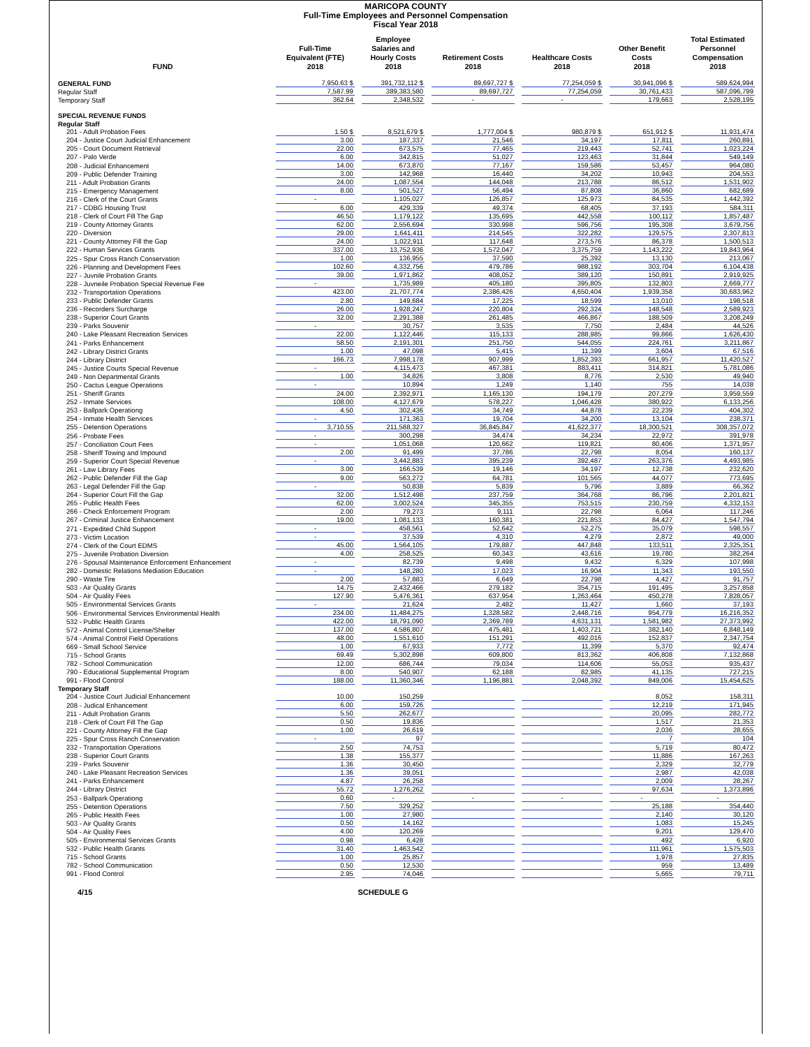MARICOPA COUNTY
Full-Time Employees and Personnel Compensation
Fiscal Year 2018
| FUND | Full-Time Equivalent (FTE) 2018 | Employee Salaries and Hourly Costs 2018 | Retirement Costs 2018 | Healthcare Costs 2018 | Other Benefit Costs 2018 | Total Estimated Personnel Compensation 2018 |
| --- | --- | --- | --- | --- | --- | --- |
| GENERAL FUND | 7,950.63 $ | 391,732,112 $ | 89,697,727 $ | 77,254,059 $ | 30,941,096 $ | 589,624,994 |
| Regular Staff | 7,587.99 | 389,383,580 | 89,697,727 | 77,254,059 | 30,761,433 | 587,096,799 |
| Temporary Staff | 362.64 | 2,348,532 | - | - | 179,663 | 2,528,195 |
| SPECIAL REVENUE FUNDS | | | | | | |
| Regular Staff | | | | | | |
| 201 - Adult Probation Fees | 1.50 $ | 8,521,679 $ | 1,777,004 $ | 980,879 $ | 651,912 $ | 11,931,474 |
| 204 - Justice Court Judicial Enhancement | 3.00 | 187,337 | 21,546 | 34,197 | 17,811 | 260,891 |
| 205 - Court Document Retrieval | 22.00 | 673,575 | 77,465 | 219,443 | 52,741 | 1,023,224 |
| 207 - Palo Verde | 6.00 | 342,815 | 51,027 | 123,463 | 31,844 | 549,149 |
| 208 - Judicial Enhancement | 14.00 | 673,870 | 77,167 | 159,586 | 53,457 | 964,080 |
| 209 - Public Defender Training | 3.00 | 142,968 | 16,440 | 34,202 | 10,943 | 204,553 |
| 211 - Adult Probation Grants | 24.00 | 1,087,554 | 144,048 | 213,788 | 86,512 | 1,531,902 |
| 215 - Emergency Management | 8.00 | 501,527 | 56,494 | 87,808 | 36,860 | 682,689 |
| 216 - Clerk of the Court Grants | - | 1,105,027 | 126,857 | 125,973 | 84,535 | 1,442,392 |
| 217 - CDBG Housing Trust | 6.00 | 429,339 | 49,374 | 68,405 | 37,193 | 584,311 |
| 218 - Clerk of Court Fill The Gap | 46.50 | 1,179,122 | 135,695 | 442,558 | 100,112 | 1,857,487 |
| 219 - County Attorney Grants | 62.00 | 2,556,694 | 330,998 | 596,756 | 195,308 | 3,679,756 |
| 220 - Diversion | 29.00 | 1,641,411 | 214,545 | 322,282 | 129,575 | 2,307,813 |
| 221 - County Attorney Fill the Gap | 24.00 | 1,022,911 | 117,648 | 273,576 | 86,378 | 1,500,513 |
| 222 - Human Services Grants | 337.00 | 13,752,936 | 1,572,047 | 3,375,759 | 1,143,222 | 19,843,964 |
| 225 - Spur Cross Ranch Conservation | 1.00 | 136,955 | 37,590 | 25,392 | 13,130 | 213,067 |
| 226 - Planning and Development Fees | 102.60 | 4,332,756 | 479,786 | 988,192 | 303,704 | 6,104,438 |
| 227 - Juvnile Probation Grants | 39.00 | 1,971,862 | 408,052 | 389,120 | 150,891 | 2,919,925 |
| 228 - Juvneile Probation Special Revenue Fee | - | 1,735,989 | 405,180 | 395,805 | 132,803 | 2,669,777 |
| 232 - Transportation Operations | 423.00 | 21,707,774 | 2,386,426 | 4,650,404 | 1,939,358 | 30,683,962 |
| 233 - Public Defender Grants | 2.80 | 149,684 | 17,225 | 18,599 | 13,010 | 198,518 |
| 236 - Recorders Surcharge | 26.00 | 1,928,247 | 220,804 | 292,324 | 148,548 | 2,589,923 |
| 238 - Superior Court Grants | 32.00 | 2,291,388 | 261,485 | 466,867 | 188,509 | 3,208,249 |
| 239 - Parks Souvenir | - | 30,757 | 3,535 | 7,750 | 2,484 | 44,526 |
| 240 - Lake Pleasant Recreation Services | 22.00 | 1,122,446 | 115,133 | 288,985 | 99,866 | 1,626,430 |
| 241 - Parks Enhancement | 58.50 | 2,191,301 | 251,750 | 544,055 | 224,761 | 3,211,867 |
| 242 - Library District Grants | 1.00 | 47,098 | 5,415 | 11,399 | 3,604 | 67,516 |
| 244 - Library District | 166.73 | 7,998,178 | 907,999 | 1,852,393 | 661,957 | 11,420,527 |
| 245 - Justice Courts Special Revenue | - | 4,115,473 | 467,381 | 883,411 | 314,821 | 5,781,086 |
| 249 - Non Departmental Grants | 1.00 | 34,826 | 3,808 | 8,776 | 2,530 | 49,940 |
| 250 - Cactus League Operations | - | 10,894 | 1,249 | 1,140 | 755 | 14,038 |
| 251 - Sheriff Grants | 24.00 | 2,392,971 | 1,165,130 | 194,179 | 207,279 | 3,959,559 |
| 252 - Inmate Services | 108.00 | 4,127,679 | 578,227 | 1,046,428 | 380,922 | 6,133,256 |
| 253 - Ballpark Operationg | 4.50 | 302,436 | 34,749 | 44,878 | 22,239 | 404,302 |
| 254 - Inmate Health Services | - | 171,363 | 19,704 | 34,200 | 13,104 | 238,371 |
| 255 - Detention Operations | 3,710.55 | 211,588,327 | 36,845,847 | 41,622,377 | 18,300,521 | 308,357,072 |
| 256 - Probate Fees | - | 300,298 | 34,474 | 34,234 | 22,972 | 391,978 |
| 257 - Conciliation Court Fees | - | 1,051,068 | 120,662 | 119,821 | 80,406 | 1,371,957 |
| 258 - Sheriff Towing and Impound | 2.00 | 91,499 | 37,786 | 22,798 | 8,054 | 160,137 |
| 259 - Superior Court Special Revenue | - | 3,442,883 | 395,239 | 392,487 | 263,376 | 4,493,985 |
| 261 - Law Library Fees | 3.00 | 166,539 | 19,146 | 34,197 | 12,738 | 232,620 |
| 262 - Public Defender Fill the Gap | 9.00 | 563,272 | 64,781 | 101,565 | 44,077 | 773,695 |
| 263 - Legal Defender Fill the Gap | - | 50,838 | 5,839 | 5,796 | 3,889 | 66,362 |
| 264 - Superior Court Fill the Gap | 32.00 | 1,512,498 | 237,759 | 364,768 | 86,796 | 2,201,821 |
| 265 - Public Health Fees | 62.00 | 3,002,524 | 345,355 | 753,515 | 230,759 | 4,332,153 |
| 266 - Check Enforcement Program | 2.00 | 79,273 | 9,111 | 22,798 | 6,064 | 117,246 |
| 267 - Criminal Justice Enhancement | 19.00 | 1,081,133 | 160,381 | 221,853 | 84,427 | 1,547,794 |
| 271 - Expedited Child Support | - | 458,561 | 52,642 | 52,275 | 35,079 | 598,557 |
| 273 - Victim Location | - | 37,539 | 4,310 | 4,279 | 2,872 | 49,000 |
| 274 - Clerk of the Court EDMS | 45.00 | 1,564,105 | 179,887 | 447,848 | 133,511 | 2,325,351 |
| 275 - Juvenile Probation Diversion | 4.00 | 258,525 | 60,343 | 43,616 | 19,780 | 382,264 |
| 276 - Spousal Maintenance Enforcement Enhancement | - | 82,739 | 9,498 | 9,432 | 6,329 | 107,998 |
| 282 - Domestic Relations Mediation Education | - | 148,280 | 17,023 | 16,904 | 11,343 | 193,550 |
| 290 - Waste Tire | 2.00 | 57,883 | 6,649 | 22,798 | 4,427 | 91,757 |
| 503 - Air Quality Grants | 14.75 | 2,432,466 | 279,182 | 354,715 | 191,495 | 3,257,858 |
| 504 - Air Quality Fees | 127.90 | 5,476,361 | 637,954 | 1,263,464 | 450,278 | 7,828,057 |
| 505 - Environmental Services Grants | - | 21,624 | 2,482 | 11,427 | 1,660 | 37,193 |
| 506 - Environmental Services Environmental Health | 234.00 | 11,484,275 | 1,328,582 | 2,448,716 | 954,779 | 16,216,352 |
| 532 - Public Health Grants | 422.00 | 18,791,090 | 2,369,789 | 4,631,131 | 1,581,982 | 27,373,992 |
| 572 - Animal Control License/Shelter | 137.00 | 4,586,807 | 475,481 | 1,403,721 | 382,140 | 6,848,149 |
| 574 - Animal Control Field Operations | 48.00 | 1,551,610 | 151,291 | 492,016 | 152,837 | 2,347,754 |
| 669 - Small School Service | 1.00 | 67,933 | 7,772 | 11,399 | 5,370 | 92,474 |
| 715 - School Grants | 69.49 | 5,302,898 | 609,800 | 813,362 | 406,808 | 7,132,868 |
| 782 - School Communication | 12.00 | 686,744 | 79,034 | 114,606 | 55,053 | 935,437 |
| 790 - Educational Supplemental Program | 8.00 | 540,907 | 62,188 | 82,985 | 41,135 | 727,215 |
| 991 - Flood Control | 188.00 | 11,360,346 | 1,196,881 | 2,048,392 | 849,006 | 15,454,625 |
| Temporary Staff | | | | | | |
| 204 - Justice Court Judicial Enhancement | 10.00 | 150,259 | | | 8,052 | 158,311 |
| 208 - Judical Enhancement | 6.00 | 159,726 | | | 12,219 | 171,945 |
| 211 - Adult Probation Grants | 5.50 | 262,677 | | | 20,095 | 282,772 |
| 218 - Clerk of Court Fill The Gap | 0.50 | 19,836 | | | 1,517 | 21,353 |
| 221 - County Attorney Fill the Gap | 1.00 | 26,619 | | | 2,036 | 28,655 |
| 225 - Spur Cross Ranch Conservation | - | 97 | | | 7 | 104 |
| 232 - Transportation Operations | 2.50 | 74,753 | | | 5,719 | 80,472 |
| 238 - Superior Court Grants | 1.38 | 155,377 | | | 11,886 | 167,263 |
| 239 - Parks Souvenir | 1.36 | 30,450 | | | 2,329 | 32,779 |
| 240 - Lake Pleasant Recreation Services | 1.36 | 39,051 | | | 2,987 | 42,038 |
| 241 - Parks Enhancement | 4.87 | 26,258 | | | 2,009 | 28,267 |
| 244 - Library District | 55.72 | 1,276,262 | | | 97,634 | 1,373,896 |
| 253 - Ballpark Operationg | 0.60 | - | - | - | - | - |
| 255 - Detention Operations | 7.50 | 329,252 | | | 25,188 | 354,440 |
| 265 - Public Health Fees | 1.00 | 27,980 | | | 2,140 | 30,120 |
| 503 - Air Quality Grants | 0.50 | 14,162 | | | 1,083 | 15,245 |
| 504 - Air Quality Fees | 4.00 | 120,269 | | | 9,201 | 129,470 |
| 505 - Environmental Services Grants | 0.98 | 6,428 | | | 492 | 6,920 |
| 532 - Public Health Grants | 31.40 | 1,463,542 | | | 111,961 | 1,575,503 |
| 715 - School Grants | 1.00 | 25,857 | | | 1,978 | 27,835 |
| 782 - School Communication | 0.50 | 12,530 | | | 959 | 13,489 |
| 991 - Flood Control | 2.95 | 74,046 | | | 5,665 | 79,711 |
4/15 SCHEDULE G